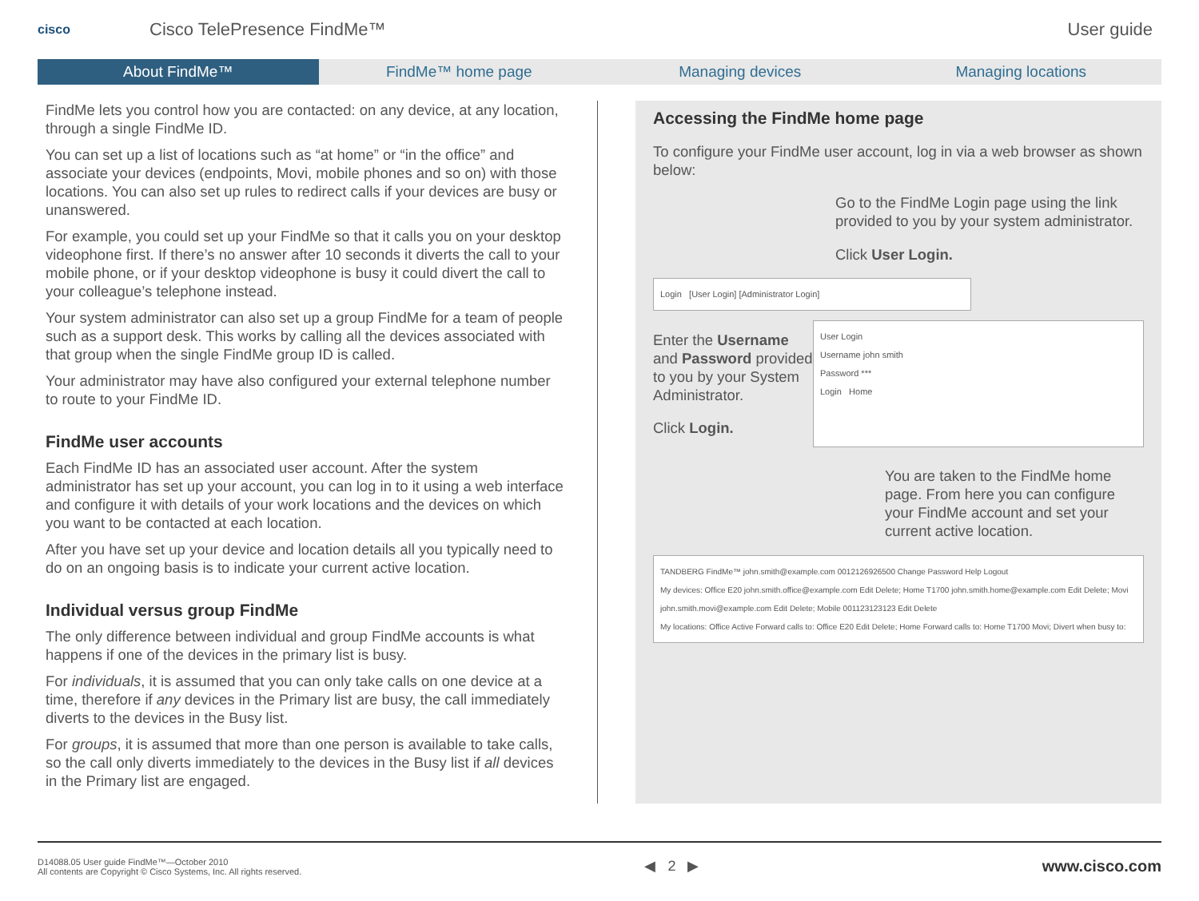cisco
Cisco TelePresence FindMe™ User guide
About FindMe™ FindMe™ home page Managing devices Managing locations
FindMe lets you control how you are contacted: on any device, at any location, through a single FindMe ID.
You can set up a list of locations such as “at home” or “in the office” and associate your devices (endpoints, Movi, mobile phones and so on) with those locations. You can also set up rules to redirect calls if your devices are busy or unanswered.
For example, you could set up your FindMe so that it calls you on your desktop videophone first. If there’s no answer after 10 seconds it diverts the call to your mobile phone, or if your desktop videophone is busy it could divert the call to your colleague’s telephone instead.
Your system administrator can also set up a group FindMe for a team of people such as a support desk. This works by calling all the devices associated with that group when the single FindMe group ID is called.
Your administrator may have also configured your external telephone number to route to your FindMe ID.
FindMe user accounts
Each FindMe ID has an associated user account. After the system administrator has set up your account, you can log in to it using a web interface and configure it with details of your work locations and the devices on which you want to be contacted at each location.
After you have set up your device and location details all you typically need to do on an ongoing basis is to indicate your current active location.
Individual versus group FindMe
The only difference between individual and group FindMe accounts is what happens if one of the devices in the primary list is busy.
For individuals, it is assumed that you can only take calls on one device at a time, therefore if any devices in the Primary list are busy, the call immediately diverts to the devices in the Busy list.
For groups, it is assumed that more than one person is available to take calls, so the call only diverts immediately to the devices in the Busy list if all devices in the Primary list are engaged.
Accessing the FindMe home page
To configure your FindMe user account, log in via a web browser as shown below:
Go to the FindMe Login page using the link provided to you by your system administrator.
Click User Login.
Login [User Login] [Administrator Login]
Enter the Username and Password provided to you by your System Administrator.
Click Login.
User Login
Username john smith
Password ***
Login Home
You are taken to the FindMe home page. From here you can configure your FindMe account and set your current active location.
TANDBERG FindMe™ john.smith@example.com 0012126926500 Change Password Help Logout
My devices: Office E20 john.smith.office@example.com Edit Delete; Home T1700 john.smith.home@example.com Edit Delete; Movi john.smith.movi@example.com Edit Delete; Mobile 001123123123 Edit Delete
My locations: Office Active Forward calls to: Office E20 Edit Delete; Home Forward calls to: Home T1700 Movi; Divert when busy to:
D14088.05 User guide FindMe™—October 2010
All contents are Copyright © Cisco Systems, Inc. All rights reserved.
◀ 2 ▶ www.cisco.com